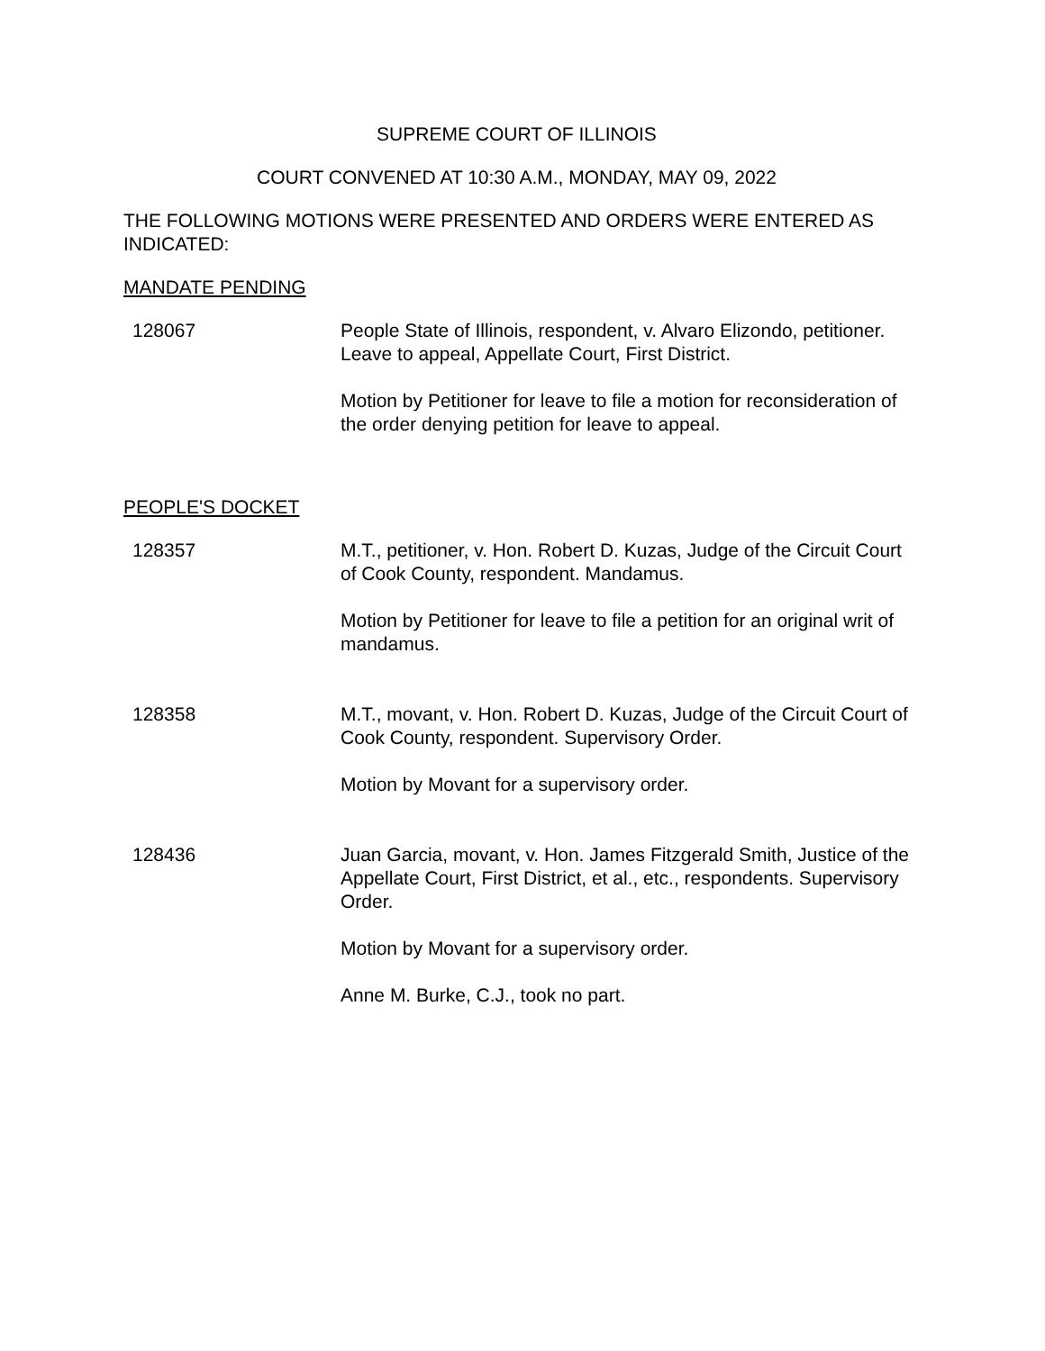SUPREME COURT OF ILLINOIS
COURT CONVENED AT 10:30 A.M., MONDAY, MAY 09, 2022
THE FOLLOWING MOTIONS WERE PRESENTED AND ORDERS WERE ENTERED AS INDICATED:
MANDATE PENDING
128067 People State of Illinois, respondent, v. Alvaro Elizondo, petitioner. Leave to appeal, Appellate Court, First District.
Motion by Petitioner for leave to file a motion for reconsideration of the order denying petition for leave to appeal.
PEOPLE'S DOCKET
128357 M.T., petitioner, v. Hon. Robert D. Kuzas, Judge of the Circuit Court of Cook County, respondent. Mandamus.
Motion by Petitioner for leave to file a petition for an original writ of mandamus.
128358 M.T., movant, v. Hon. Robert D. Kuzas, Judge of the Circuit Court of Cook County, respondent. Supervisory Order.
Motion by Movant for a supervisory order.
128436 Juan Garcia, movant, v. Hon. James Fitzgerald Smith, Justice of the Appellate Court, First District, et al., etc., respondents. Supervisory Order.
Motion by Movant for a supervisory order.
Anne M. Burke, C.J., took no part.